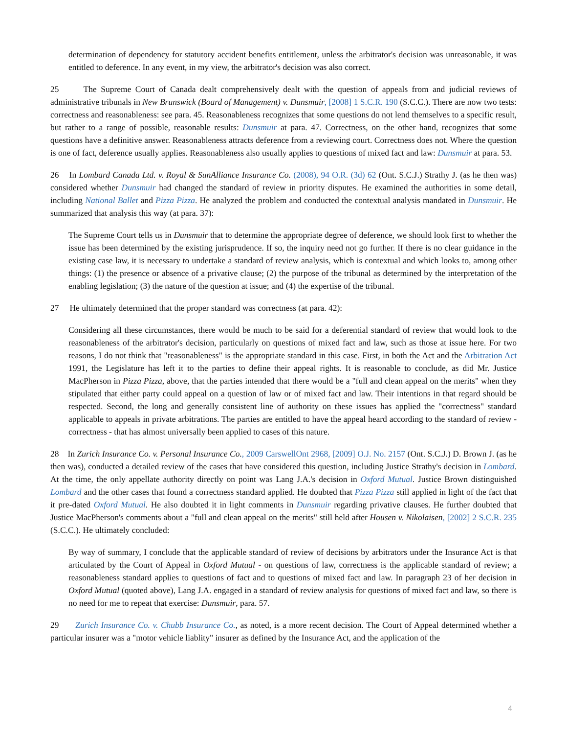determination of dependency for statutory accident benefits entitlement, unless the arbitrator's decision was unreasonable, it was entitled to deference. In any event, in my view, the arbitrator's decision was also correct.
25 The Supreme Court of Canada dealt comprehensively dealt with the question of appeals from and judicial reviews of administrative tribunals in New Brunswick (Board of Management) v. Dunsmuir, [2008] 1 S.C.R. 190 (S.C.C.). There are now two tests: correctness and reasonableness: see para. 45. Reasonableness recognizes that some questions do not lend themselves to a specific result, but rather to a range of possible, reasonable results: Dunsmuir at para. 47. Correctness, on the other hand, recognizes that some questions have a definitive answer. Reasonableness attracts deference from a reviewing court. Correctness does not. Where the question is one of fact, deference usually applies. Reasonableness also usually applies to questions of mixed fact and law: Dunsmuir at para. 53.
26 In Lombard Canada Ltd. v. Royal & SunAlliance Insurance Co. (2008), 94 O.R. (3d) 62 (Ont. S.C.J.) Strathy J. (as he then was) considered whether Dunsmuir had changed the standard of review in priority disputes. He examined the authorities in some detail, including National Ballet and Pizza Pizza. He analyzed the problem and conducted the contextual analysis mandated in Dunsmuir. He summarized that analysis this way (at para. 37):
The Supreme Court tells us in Dunsmuir that to determine the appropriate degree of deference, we should look first to whether the issue has been determined by the existing jurisprudence. If so, the inquiry need not go further. If there is no clear guidance in the existing case law, it is necessary to undertake a standard of review analysis, which is contextual and which looks to, among other things: (1) the presence or absence of a privative clause; (2) the purpose of the tribunal as determined by the interpretation of the enabling legislation; (3) the nature of the question at issue; and (4) the expertise of the tribunal.
27 He ultimately determined that the proper standard was correctness (at para. 42):
Considering all these circumstances, there would be much to be said for a deferential standard of review that would look to the reasonableness of the arbitrator's decision, particularly on questions of mixed fact and law, such as those at issue here. For two reasons, I do not think that "reasonableness" is the appropriate standard in this case. First, in both the Act and the Arbitration Act 1991, the Legislature has left it to the parties to define their appeal rights. It is reasonable to conclude, as did Mr. Justice MacPherson in Pizza Pizza, above, that the parties intended that there would be a "full and clean appeal on the merits" when they stipulated that either party could appeal on a question of law or of mixed fact and law. Their intentions in that regard should be respected. Second, the long and generally consistent line of authority on these issues has applied the "correctness" standard applicable to appeals in private arbitrations. The parties are entitled to have the appeal heard according to the standard of review - correctness - that has almost universally been applied to cases of this nature.
28 In Zurich Insurance Co. v. Personal Insurance Co., 2009 CarswellOnt 2968, [2009] O.J. No. 2157 (Ont. S.C.J.) D. Brown J. (as he then was), conducted a detailed review of the cases that have considered this question, including Justice Strathy's decision in Lombard. At the time, the only appellate authority directly on point was Lang J.A.'s decision in Oxford Mutual. Justice Brown distinguished Lombard and the other cases that found a correctness standard applied. He doubted that Pizza Pizza still applied in light of the fact that it pre-dated Oxford Mutual. He also doubted it in light comments in Dunsmuir regarding privative clauses. He further doubted that Justice MacPherson's comments about a "full and clean appeal on the merits" still held after Housen v. Nikolaisen, [2002] 2 S.C.R. 235 (S.C.C.). He ultimately concluded:
By way of summary, I conclude that the applicable standard of review of decisions by arbitrators under the Insurance Act is that articulated by the Court of Appeal in Oxford Mutual - on questions of law, correctness is the applicable standard of review; a reasonableness standard applies to questions of fact and to questions of mixed fact and law. In paragraph 23 of her decision in Oxford Mutual (quoted above), Lang J.A. engaged in a standard of review analysis for questions of mixed fact and law, so there is no need for me to repeat that exercise: Dunsmuir, para. 57.
29 Zurich Insurance Co. v. Chubb Insurance Co., as noted, is a more recent decision. The Court of Appeal determined whether a particular insurer was a "motor vehicle liablity" insurer as defined by the Insurance Act, and the application of the
4